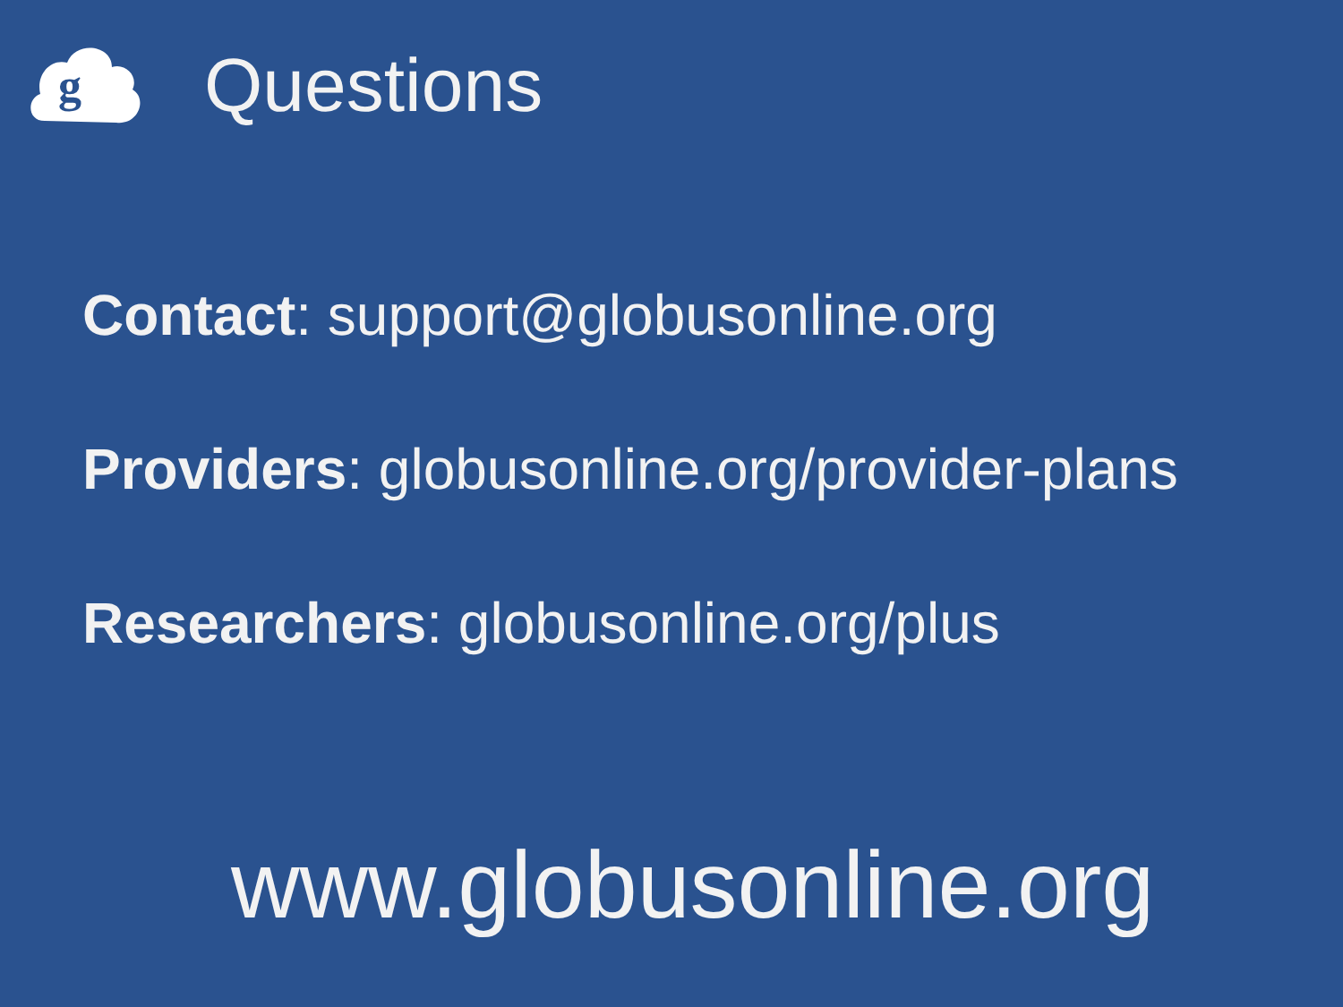g
Questions
Contact: support@globusonline.org
Providers: globusonline.org/provider-plans
Researchers: globusonline.org/plus
www.globusonline.org